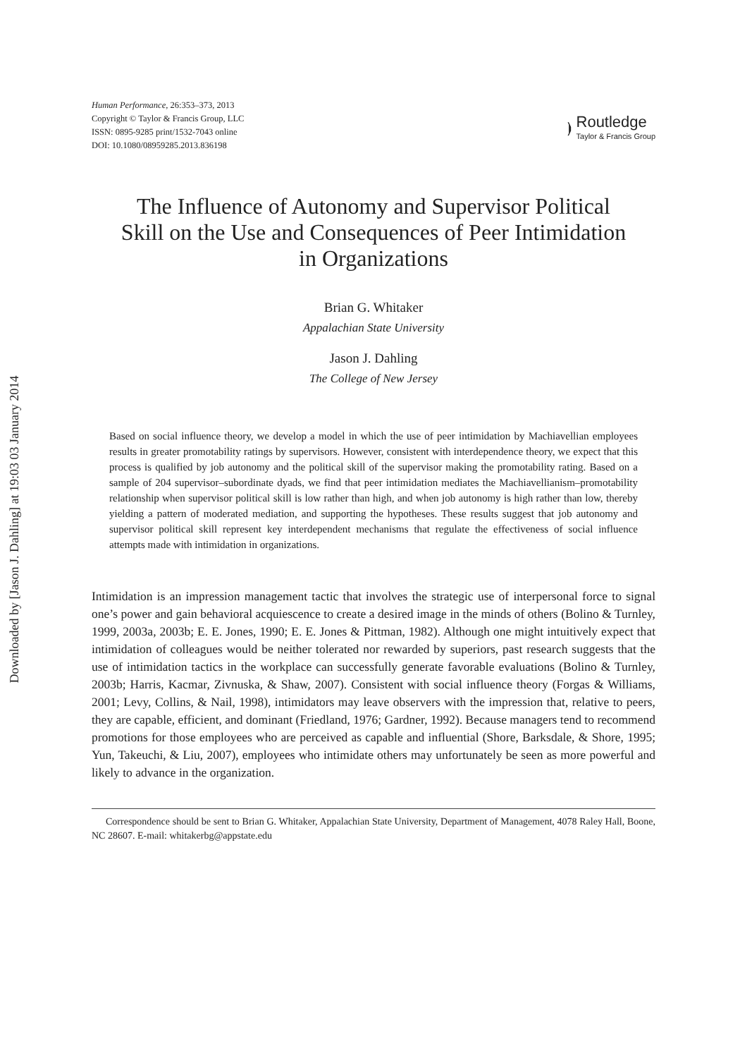Downloaded by [Jason J. Dahling] at 19:03 03 January 2014
Human Performance, 26:353–373, 2013
Copyright © Taylor & Francis Group, LLC
ISSN: 0895-9285 print/1532-7043 online
DOI: 10.1080/08959285.2013.836198
⦘
Routledge
Taylor & Francis Group
The Influence of Autonomy and Supervisor Political Skill on the Use and Consequences of Peer Intimidation in Organizations
Brian G. Whitaker
Appalachian State University
Jason J. Dahling
The College of New Jersey
Based on social influence theory, we develop a model in which the use of peer intimidation by Machiavellian employees results in greater promotability ratings by supervisors. However, consistent with interdependence theory, we expect that this process is qualified by job autonomy and the political skill of the supervisor making the promotability rating. Based on a sample of 204 supervisor–subordinate dyads, we find that peer intimidation mediates the Machiavellianism–promotability relationship when supervisor political skill is low rather than high, and when job autonomy is high rather than low, thereby yielding a pattern of moderated mediation, and supporting the hypotheses. These results suggest that job autonomy and supervisor political skill represent key interdependent mechanisms that regulate the effectiveness of social influence attempts made with intimidation in organizations.
Intimidation is an impression management tactic that involves the strategic use of interpersonal force to signal one’s power and gain behavioral acquiescence to create a desired image in the minds of others (Bolino & Turnley, 1999, 2003a, 2003b; E. E. Jones, 1990; E. E. Jones & Pittman, 1982). Although one might intuitively expect that intimidation of colleagues would be neither tolerated nor rewarded by superiors, past research suggests that the use of intimidation tactics in the workplace can successfully generate favorable evaluations (Bolino & Turnley, 2003b; Harris, Kacmar, Zivnuska, & Shaw, 2007). Consistent with social influence theory (Forgas & Williams, 2001; Levy, Collins, & Nail, 1998), intimidators may leave observers with the impression that, relative to peers, they are capable, efficient, and dominant (Friedland, 1976; Gardner, 1992). Because managers tend to recommend promotions for those employees who are perceived as capable and influential (Shore, Barksdale, & Shore, 1995; Yun, Takeuchi, & Liu, 2007), employees who intimidate others may unfortunately be seen as more powerful and likely to advance in the organization.
Correspondence should be sent to Brian G. Whitaker, Appalachian State University, Department of Management, 4078 Raley Hall, Boone, NC 28607. E-mail: whitakerbg@appstate.edu